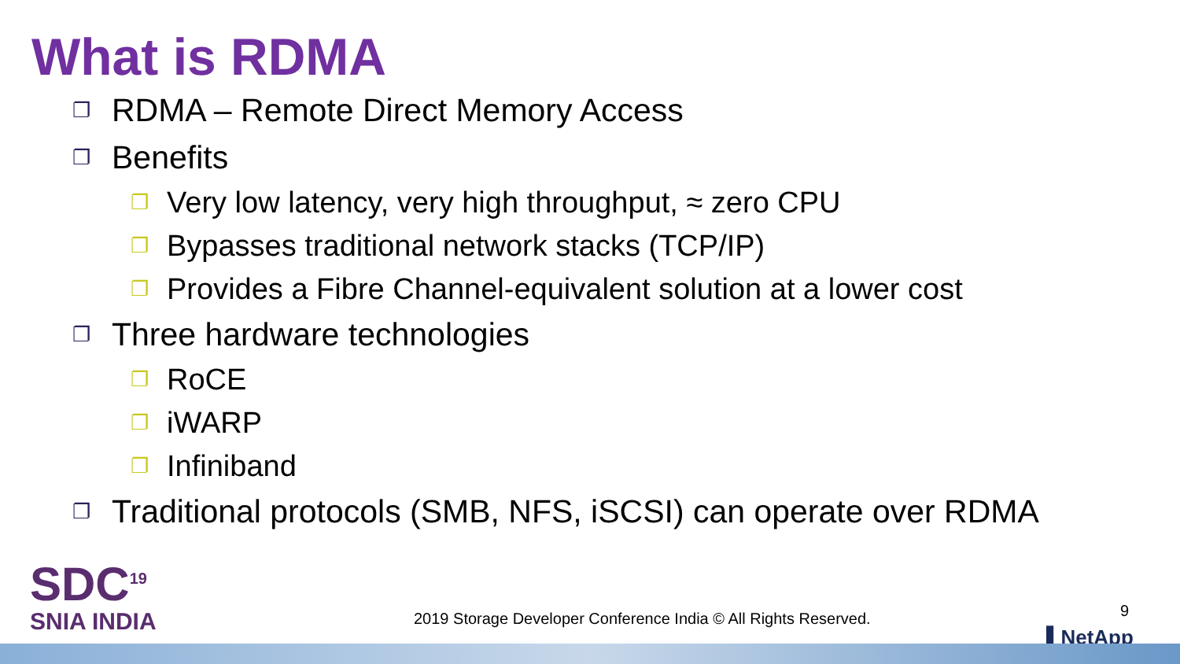What is RDMA
❐ RDMA – Remote Direct Memory Access
❐ Benefits
❐ Very low latency, very high throughput, ≈ zero CPU
❐ Bypasses traditional network stacks (TCP/IP)
❐ Provides a Fibre Channel-equivalent solution at a lower cost
❐ Three hardware technologies
❐ RoCE
❐ iWARP
❐ Infiniband
❐ Traditional protocols (SMB, NFS, iSCSI) can operate over RDMA
SDC<sup>19</sup>
SNIA INDIA
2019 Storage Developer Conference India © All Rights Reserved.
9
▌NetApp